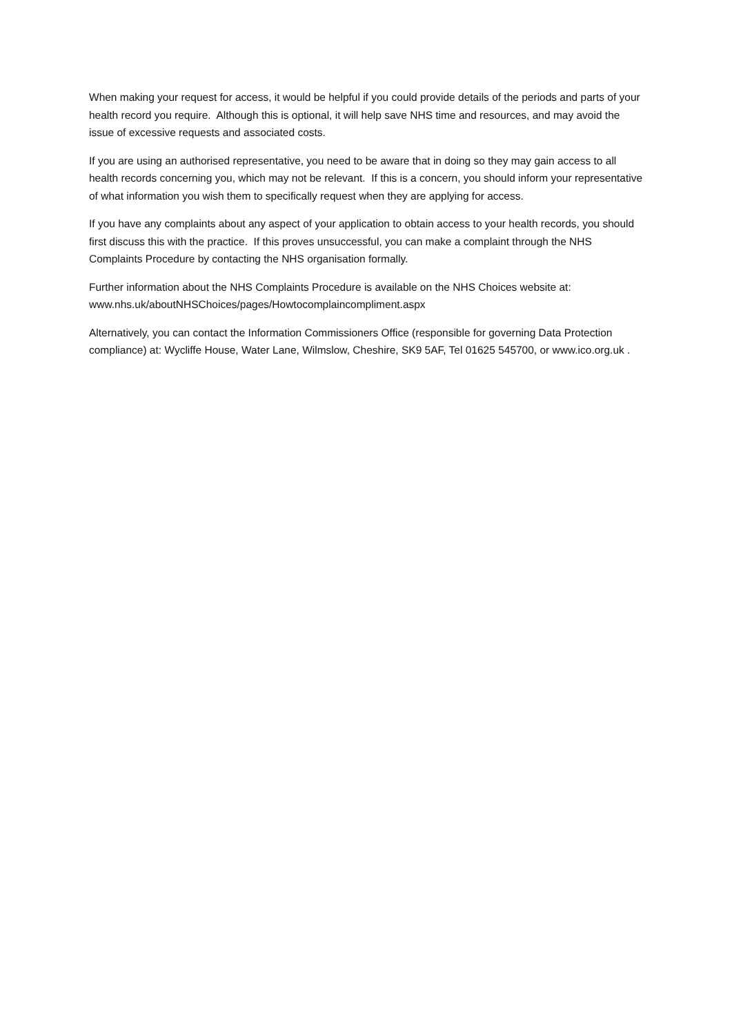When making your request for access, it would be helpful if you could provide details of the periods and parts of your health record you require. Although this is optional, it will help save NHS time and resources, and may avoid the issue of excessive requests and associated costs.
If you are using an authorised representative, you need to be aware that in doing so they may gain access to all health records concerning you, which may not be relevant. If this is a concern, you should inform your representative of what information you wish them to specifically request when they are applying for access.
If you have any complaints about any aspect of your application to obtain access to your health records, you should first discuss this with the practice. If this proves unsuccessful, you can make a complaint through the NHS Complaints Procedure by contacting the NHS organisation formally.
Further information about the NHS Complaints Procedure is available on the NHS Choices website at: www.nhs.uk/aboutNHSChoices/pages/Howtocomplaincompliment.aspx
Alternatively, you can contact the Information Commissioners Office (responsible for governing Data Protection compliance) at: Wycliffe House, Water Lane, Wilmslow, Cheshire, SK9 5AF, Tel 01625 545700, or www.ico.org.uk .